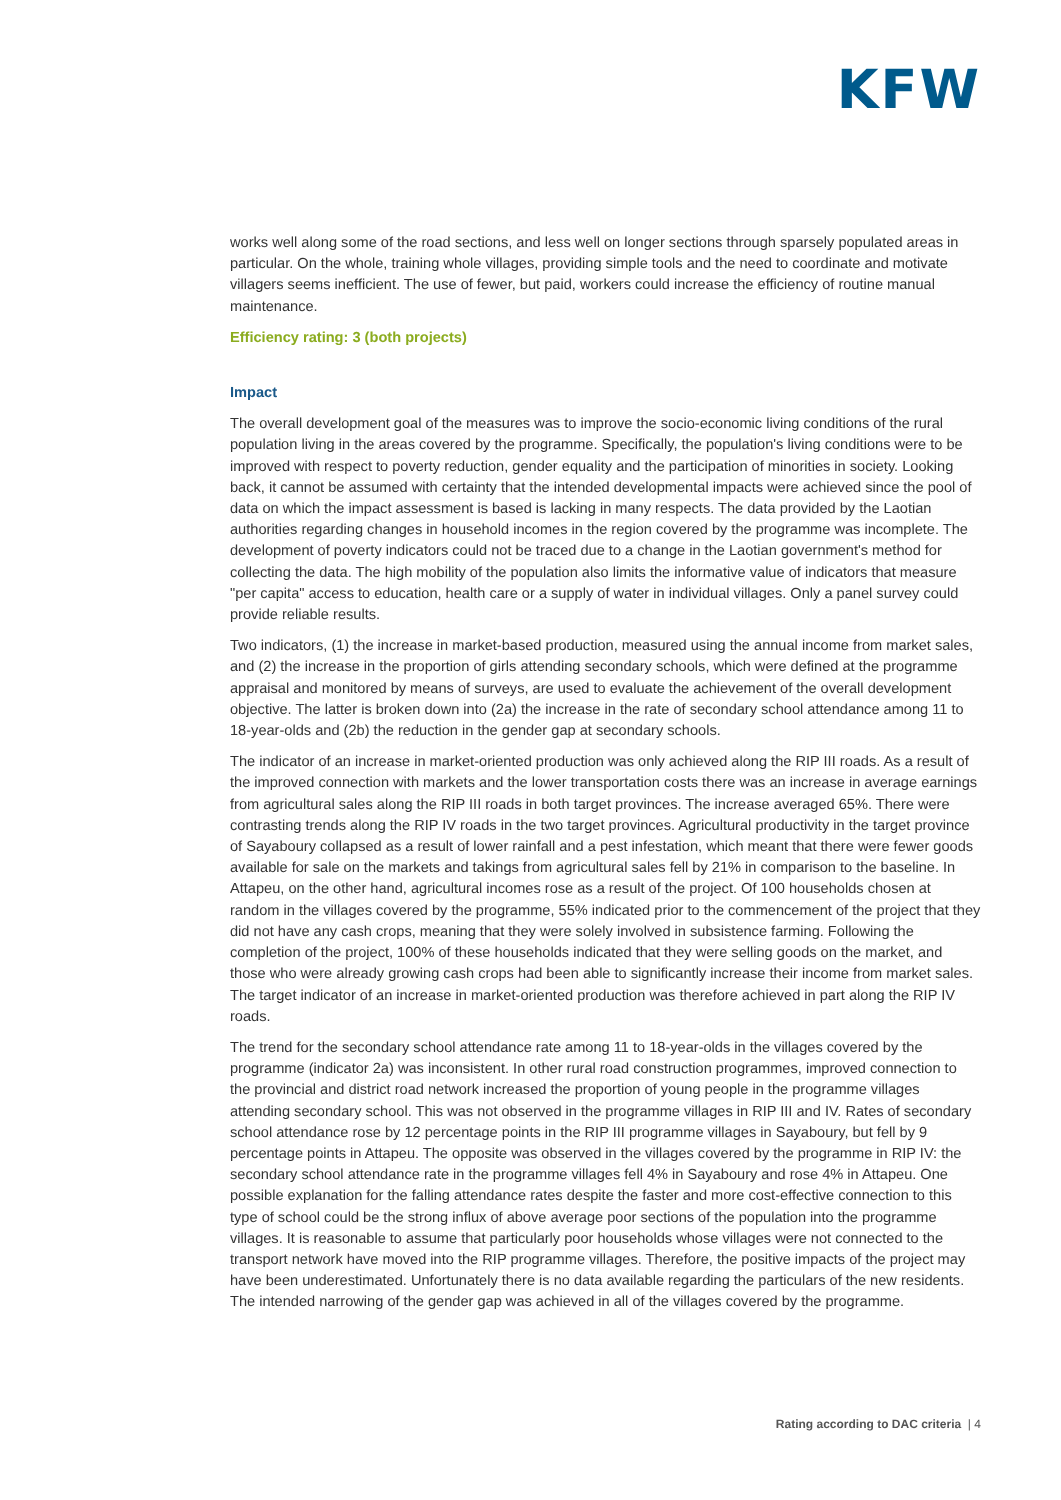KFW
works well along some of the road sections, and less well on longer sections through sparsely populated areas in particular. On the whole, training whole villages, providing simple tools and the need to coordinate and motivate villagers seems inefficient. The use of fewer, but paid, workers could increase the efficiency of routine manual maintenance.
Efficiency rating: 3 (both projects)
Impact
The overall development goal of the measures was to improve the socio-economic living conditions of the rural population living in the areas covered by the programme. Specifically, the population's living conditions were to be improved with respect to poverty reduction, gender equality and the participation of minorities in society. Looking back, it cannot be assumed with certainty that the intended developmental impacts were achieved since the pool of data on which the impact assessment is based is lacking in many respects. The data provided by the Laotian authorities regarding changes in household incomes in the region covered by the programme was incomplete. The development of poverty indicators could not be traced due to a change in the Laotian government's method for collecting the data. The high mobility of the population also limits the informative value of indicators that measure "per capita" access to education, health care or a supply of water in individual villages. Only a panel survey could provide reliable results.
Two indicators, (1) the increase in market-based production, measured using the annual income from market sales, and (2) the increase in the proportion of girls attending secondary schools, which were defined at the programme appraisal and monitored by means of surveys, are used to evaluate the achievement of the overall development objective. The latter is broken down into (2a) the increase in the rate of secondary school attendance among 11 to 18-year-olds and (2b) the reduction in the gender gap at secondary schools.
The indicator of an increase in market-oriented production was only achieved along the RIP III roads. As a result of the improved connection with markets and the lower transportation costs there was an increase in average earnings from agricultural sales along the RIP III roads in both target provinces. The increase averaged 65%. There were contrasting trends along the RIP IV roads in the two target provinces. Agricultural productivity in the target province of Sayaboury collapsed as a result of lower rainfall and a pest infestation, which meant that there were fewer goods available for sale on the markets and takings from agricultural sales fell by 21% in comparison to the baseline. In Attapeu, on the other hand, agricultural incomes rose as a result of the project. Of 100 households chosen at random in the villages covered by the programme, 55% indicated prior to the commencement of the project that they did not have any cash crops, meaning that they were solely involved in subsistence farming. Following the completion of the project, 100% of these households indicated that they were selling goods on the market, and those who were already growing cash crops had been able to significantly increase their income from market sales. The target indicator of an increase in market-oriented production was therefore achieved in part along the RIP IV roads.
The trend for the secondary school attendance rate among 11 to 18-year-olds in the villages covered by the programme (indicator 2a) was inconsistent. In other rural road construction programmes, improved connection to the provincial and district road network increased the proportion of young people in the programme villages attending secondary school. This was not observed in the programme villages in RIP III and IV. Rates of secondary school attendance rose by 12 percentage points in the RIP III programme villages in Sayaboury, but fell by 9 percentage points in Attapeu. The opposite was observed in the villages covered by the programme in RIP IV: the secondary school attendance rate in the programme villages fell 4% in Sayaboury and rose 4% in Attapeu. One possible explanation for the falling attendance rates despite the faster and more cost-effective connection to this type of school could be the strong influx of above average poor sections of the population into the programme villages. It is reasonable to assume that particularly poor households whose villages were not connected to the transport network have moved into the RIP programme villages. Therefore, the positive impacts of the project may have been underestimated. Unfortunately there is no data available regarding the particulars of the new residents. The intended narrowing of the gender gap was achieved in all of the villages covered by the programme.
Rating according to DAC criteria | 4